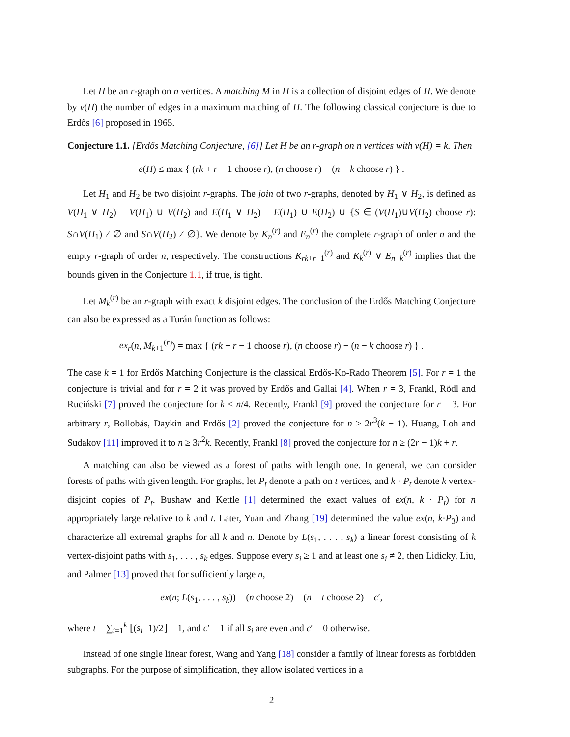Let H be an r-graph on n vertices. A matching M in H is a collection of disjoint edges of H. We denote by ν(H) the number of edges in a maximum matching of H. The following classical conjecture is due to Erdős [6] proposed in 1965.
Conjecture 1.1. [Erdős Matching Conjecture, [6]] Let H be an r-graph on n vertices with ν(H) = k. Then
e(H) ≤ max { (rk + r − 1 choose r), (n choose r) − (n − k choose r) } .
Let H<sub>1</sub> and H<sub>2</sub> be two disjoint r-graphs. The join of two r-graphs, denoted by H<sub>1</sub> ∨ H<sub>2</sub>, is defined as V(H<sub>1</sub> ∨ H<sub>2</sub>) = V(H<sub>1</sub>) ∪ V(H<sub>2</sub>) and E(H<sub>1</sub> ∨ H<sub>2</sub>) = E(H<sub>1</sub>) ∪ E(H<sub>2</sub>) ∪ {S ∈ (V(H<sub>1</sub>)∪V(H<sub>2</sub>) choose r): S∩V(H<sub>1</sub>) ≠ ∅ and S∩V(H<sub>2</sub>) ≠ ∅}. We denote by K<sub>n</sub><sup>(r)</sup> and E<sub>n</sub><sup>(r)</sup> the complete r-graph of order n and the empty r-graph of order n, respectively. The constructions K<sub>rk+r−1</sub><sup>(r)</sup> and K<sub>k</sub><sup>(r)</sup> ∨ E<sub>n−k</sub><sup>(r)</sup> implies that the bounds given in the Conjecture 1.1, if true, is tight.
Let M<sub>k</sub><sup>(r)</sup> be an r-graph with exact k disjoint edges. The conclusion of the Erdős Matching Conjecture can also be expressed as a Turán function as follows:
ex<sub>r</sub>(n, M<sub>k+1</sub><sup>(r)</sup>) = max { (rk + r − 1 choose r), (n choose r) − (n − k choose r) } .
The case k = 1 for Erdős Matching Conjecture is the classical Erdős-Ko-Rado Theorem [5]. For r = 1 the conjecture is trivial and for r = 2 it was proved by Erdős and Gallai [4]. When r = 3, Frankl, Rödl and Ruciński [7] proved the conjecture for k ≤ n/4. Recently, Frankl [9] proved the conjecture for r = 3. For arbitrary r, Bollobás, Daykin and Erdős [2] proved the conjecture for n > 2r<sup>3</sup>(k − 1). Huang, Loh and Sudakov [11] improved it to n ≥ 3r<sup>2</sup>k. Recently, Frankl [8] proved the conjecture for n ≥ (2r − 1)k + r.
A matching can also be viewed as a forest of paths with length one. In general, we can consider forests of paths with given length. For graphs, let P<sub>t</sub> denote a path on t vertices, and k · P<sub>t</sub> denote k vertex-disjoint copies of P<sub>t</sub>. Bushaw and Kettle [1] determined the exact values of ex(n, k · P<sub>t</sub>) for n appropriately large relative to k and t. Later, Yuan and Zhang [19] determined the value ex(n, k·P<sub>3</sub>) and characterize all extremal graphs for all k and n. Denote by L(s<sub>1</sub>, . . . , s<sub>k</sub>) a linear forest consisting of k vertex-disjoint paths with s<sub>1</sub>, . . . , s<sub>k</sub> edges. Suppose every s<sub>i</sub> ≥ 1 and at least one s<sub>i</sub> ≠ 2, then Lidicky, Liu, and Palmer [13] proved that for sufficiently large n,
ex(n; L(s<sub>1</sub>, . . . , s<sub>k</sub>)) = (n choose 2) − (n − t choose 2) + c′,
where t = ∑<sub>i=1</sub><sup>k</sup> ⌊(s<sub>i</sub>+1)/2⌋ − 1, and c′ = 1 if all s<sub>i</sub> are even and c′ = 0 otherwise.
Instead of one single linear forest, Wang and Yang [18] consider a family of linear forests as forbidden subgraphs. For the purpose of simplification, they allow isolated vertices in a
2